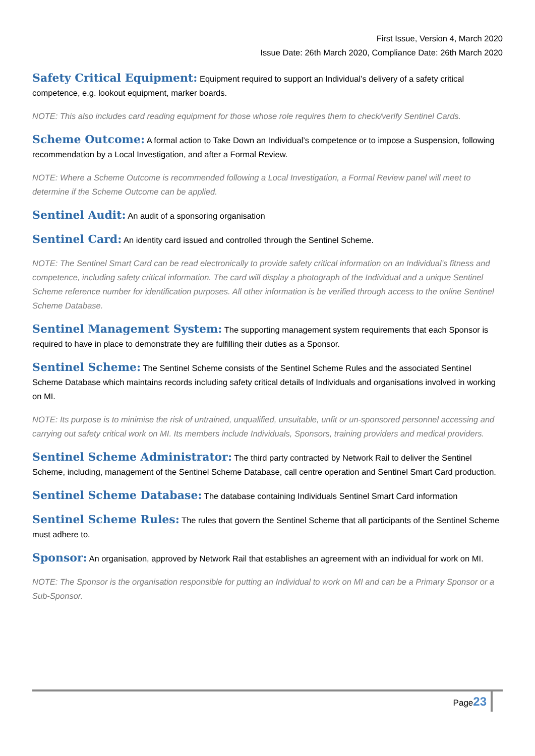First Issue, Version 4, March 2020
Issue Date: 26th March 2020, Compliance Date: 26th March 2020
Safety Critical Equipment: Equipment required to support an Individual’s delivery of a safety critical competence, e.g. lookout equipment, marker boards.
NOTE: This also includes card reading equipment for those whose role requires them to check/verify Sentinel Cards.
Scheme Outcome: A formal action to Take Down an Individual’s competence or to impose a Suspension, following recommendation by a Local Investigation, and after a Formal Review.
NOTE: Where a Scheme Outcome is recommended following a Local Investigation, a Formal Review panel will meet to determine if the Scheme Outcome can be applied.
Sentinel Audit: An audit of a sponsoring organisation
Sentinel Card: An identity card issued and controlled through the Sentinel Scheme.
NOTE: The Sentinel Smart Card can be read electronically to provide safety critical information on an Individual’s fitness and competence, including safety critical information. The card will display a photograph of the Individual and a unique Sentinel Scheme reference number for identification purposes. All other information is be verified through access to the online Sentinel Scheme Database.
Sentinel Management System: The supporting management system requirements that each Sponsor is required to have in place to demonstrate they are fulfilling their duties as a Sponsor.
Sentinel Scheme: The Sentinel Scheme consists of the Sentinel Scheme Rules and the associated Sentinel Scheme Database which maintains records including safety critical details of Individuals and organisations involved in working on MI.
NOTE: Its purpose is to minimise the risk of untrained, unqualified, unsuitable, unfit or un-sponsored personnel accessing and carrying out safety critical work on MI. Its members include Individuals, Sponsors, training providers and medical providers.
Sentinel Scheme Administrator: The third party contracted by Network Rail to deliver the Sentinel Scheme, including, management of the Sentinel Scheme Database, call centre operation and Sentinel Smart Card production.
Sentinel Scheme Database: The database containing Individuals Sentinel Smart Card information
Sentinel Scheme Rules: The rules that govern the Sentinel Scheme that all participants of the Sentinel Scheme must adhere to.
Sponsor: An organisation, approved by Network Rail that establishes an agreement with an individual for work on MI.
NOTE: The Sponsor is the organisation responsible for putting an Individual to work on MI and can be a Primary Sponsor or a Sub-Sponsor.
Page23